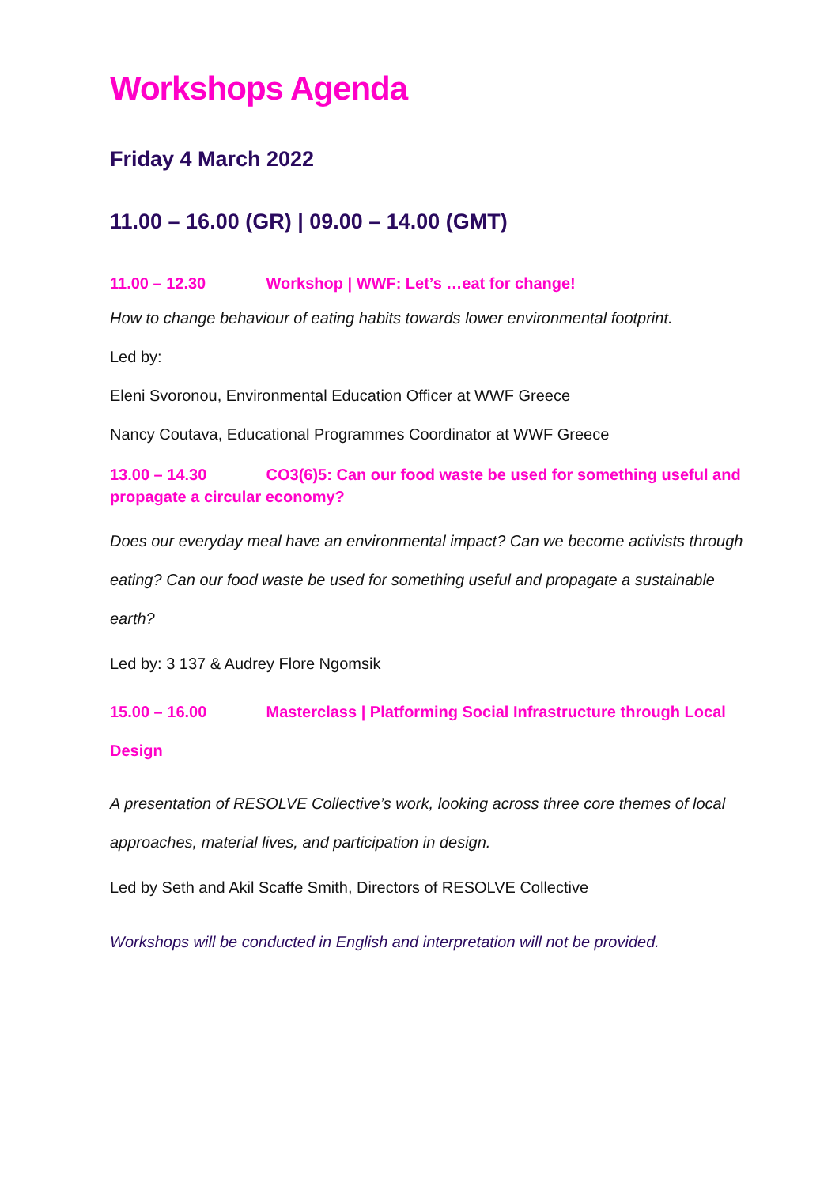Workshops Agenda
Friday 4 March 2022
11.00 – 16.00 (GR) | 09.00 – 14.00 (GMT)
11.00 – 12.30 Workshop | WWF: Let’s …eat for change!
How to change behaviour of eating habits towards lower environmental footprint.
Led by:
Eleni Svoronou, Environmental Education Officer at WWF Greece
Nancy Coutava, Educational Programmes Coordinator at WWF Greece
13.00 – 14.30 CO3(6)5: Can our food waste be used for something useful and propagate a circular economy?
Does our everyday meal have an environmental impact? Can we become activists through eating? Can our food waste be used for something useful and propagate a sustainable earth?
Led by: 3 137 & Audrey Flore Ngomsik
15.00 – 16.00 Masterclass | Platforming Social Infrastructure through Local Design
A presentation of RESOLVE Collective’s work, looking across three core themes of local approaches, material lives, and participation in design.
Led by Seth and Akil Scaffe Smith, Directors of RESOLVE Collective
Workshops will be conducted in English and interpretation will not be provided.